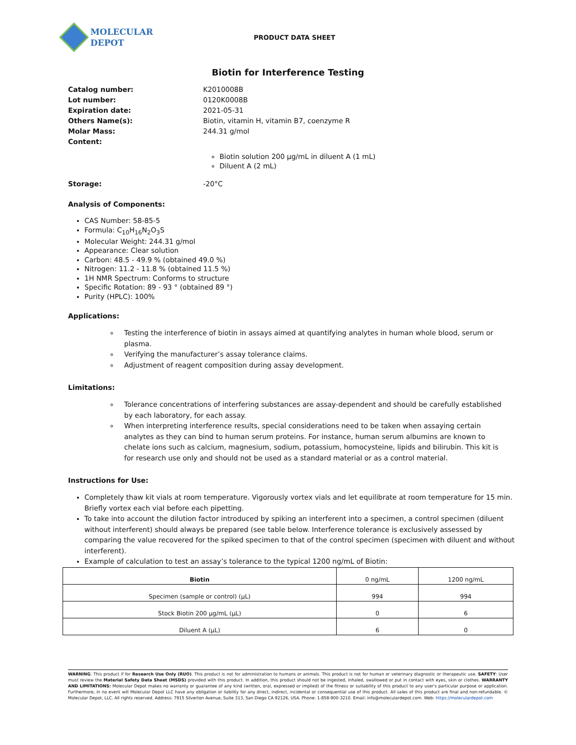MOLECULAR
DEPOT
PRODUCT DATA SHEET
Biotin for Interference Testing
Catalog number: K2010008B Lot number: 0120K0008B Expiration date: 2021-05-31 Others Name(s): Biotin, vitamin H, vitamin B7, coenzyme R Molar Mass: 244.31 g/mol Content:
Biotin solution 200 μg/mL in diluent A (1 mL)
Diluent A (2 mL)
Storage: -20°C
Analysis of Components:
CAS Number: 58-85-5
Formula: C<sub>10</sub>H<sub>16</sub>N<sub>2</sub>O<sub>3</sub>S
Molecular Weight: 244.31 g/mol
Appearance: Clear solution
Carbon: 48.5 - 49.9 % (obtained 49.0 %)
Nitrogen: 11.2 - 11.8 % (obtained 11.5 %)
1H NMR Spectrum: Conforms to structure
Specific Rotation: 89 - 93 ° (obtained 89 °)
Purity (HPLC): 100%
Applications:
Testing the interference of biotin in assays aimed at quantifying analytes in human whole blood, serum or plasma.
Verifying the manufacturer’s assay tolerance claims.
Adjustment of reagent composition during assay development.
Limitations:
Tolerance concentrations of interfering substances are assay-dependent and should be carefully established by each laboratory, for each assay.
When interpreting interference results, special considerations need to be taken when assaying certain analytes as they can bind to human serum proteins. For instance, human serum albumins are known to chelate ions such as calcium, magnesium, sodium, potassium, homocysteine, lipids and bilirubin. This kit is for research use only and should not be used as a standard material or as a control material.
Instructions for Use:
Completely thaw kit vials at room temperature. Vigorously vortex vials and let equilibrate at room temperature for 15 min. Briefly vortex each vial before each pipetting.
To take into account the dilution factor introduced by spiking an interferent into a specimen, a control specimen (diluent without interferent) should always be prepared (see table below. Interference tolerance is exclusively assessed by comparing the value recovered for the spiked specimen to that of the control specimen (specimen with diluent and without interferent).
Example of calculation to test an assay’s tolerance to the typical 1200 ng/mL of Biotin:
| Biotin | 0 ng/mL | 1200 ng/mL |
| Specimen (sample or control) (μL) | 994 | 994 |
| Stock Biotin 200 μg/mL (μL) | 0 | 6 |
| Diluent A (μL) | 6 | 0 |
WARNING: This product if for Research Use Only (RUO). This product is not for administration to humans or animals. This product is not for human or veterinary diagnostic or therapeutic use. SAFETY: User must review the Material Safety Data Sheet (MSDS) provided with this product. In addition, this product should not be ingested, inhaled, swallowed or put in contact with eyes, skin or clothes. WARRANTY AND LIMITATIONS: Molecular Depot makes no warranty or guarantee of any kind (written, oral, expressed or implied) of the fitness or suitability of this product to any user's particular purpose or application. Furthermore, in no event will Molecular Depot LLC have any obligation or liability for any direct, indirect, incidental or consequential use of this product. All sales of this product are final and non-refundable. © Molecular Depot, LLC. All rights reserved. Address: 7915 Silverton Avenue, Suite 313, San Diego CA 92126, USA. Phone: 1-858-900-3210. Email: info@moleculardepot.com. Web: https://moleculardepot.com